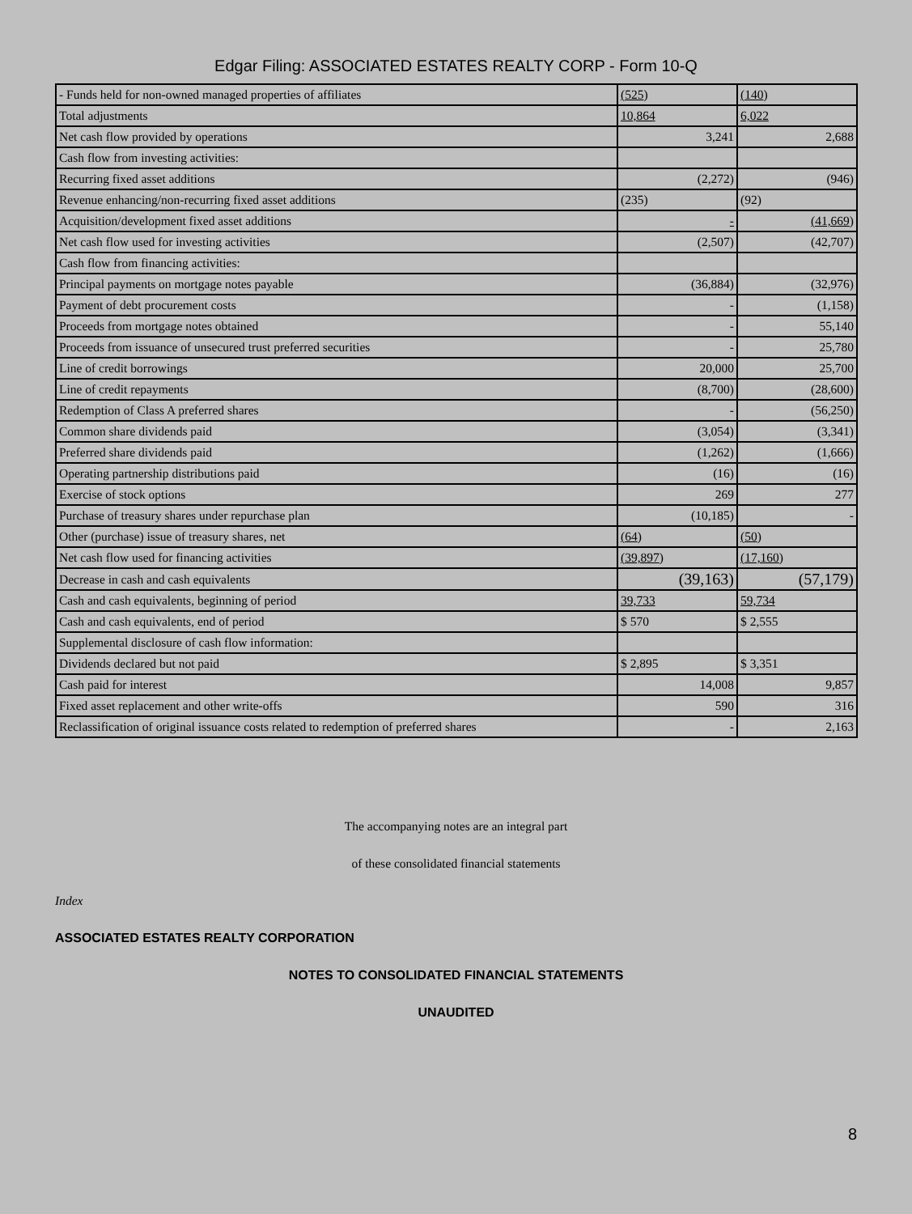Edgar Filing: ASSOCIATED ESTATES REALTY CORP - Form 10-Q
| - Funds held for non-owned managed properties of affiliates | (525 ) | (140 ) |
| Total adjustments | 10,864 | 6,022 |
| Net cash flow provided by operations | 3,241 | 2,688 |
| Cash flow from investing activities: | | |
| Recurring fixed asset additions | (2,272) | (946) |
| Revenue enhancing/non-recurring fixed asset additions | (235) | (92) |
| Acquisition/development fixed asset additions | - | (41,669 ) |
| Net cash flow used for investing activities | (2,507) | (42,707) |
| Cash flow from financing activities: | | |
| Principal payments on mortgage notes payable | (36,884) | (32,976) |
| Payment of debt procurement costs | - | (1,158) |
| Proceeds from mortgage notes obtained | - | 55,140 |
| Proceeds from issuance of unsecured trust preferred securities | - | 25,780 |
| Line of credit borrowings | 20,000 | 25,700 |
| Line of credit repayments | (8,700) | (28,600) |
| Redemption of Class A preferred shares | - | (56,250) |
| Common share dividends paid | (3,054) | (3,341) |
| Preferred share dividends paid | (1,262) | (1,666) |
| Operating partnership distributions paid | (16) | (16) |
| Exercise of stock options | 269 | 277 |
| Purchase of treasury shares under repurchase plan | (10,185) | - |
| Other (purchase) issue of treasury shares, net | (64 ) | (50 ) |
| Net cash flow used for financing activities | (39,897 ) | (17,160 ) |
| Decrease in cash and cash equivalents | (39,163) | (57,179) |
| Cash and cash equivalents, beginning of period | 39,733 | 59,734 |
| Cash and cash equivalents, end of period | $ 570 | $ 2,555 |
| Supplemental disclosure of cash flow information: | | |
| Dividends declared but not paid | $ 2,895 | $ 3,351 |
| Cash paid for interest | 14,008 | 9,857 |
| Fixed asset replacement and other write-offs | 590 | 316 |
| Reclassification of original issuance costs related to redemption of preferred shares | - | 2,163 |
The accompanying notes are an integral part
of these consolidated financial statements
Index
ASSOCIATED ESTATES REALTY CORPORATION
NOTES TO CONSOLIDATED FINANCIAL STATEMENTS
UNAUDITED
8